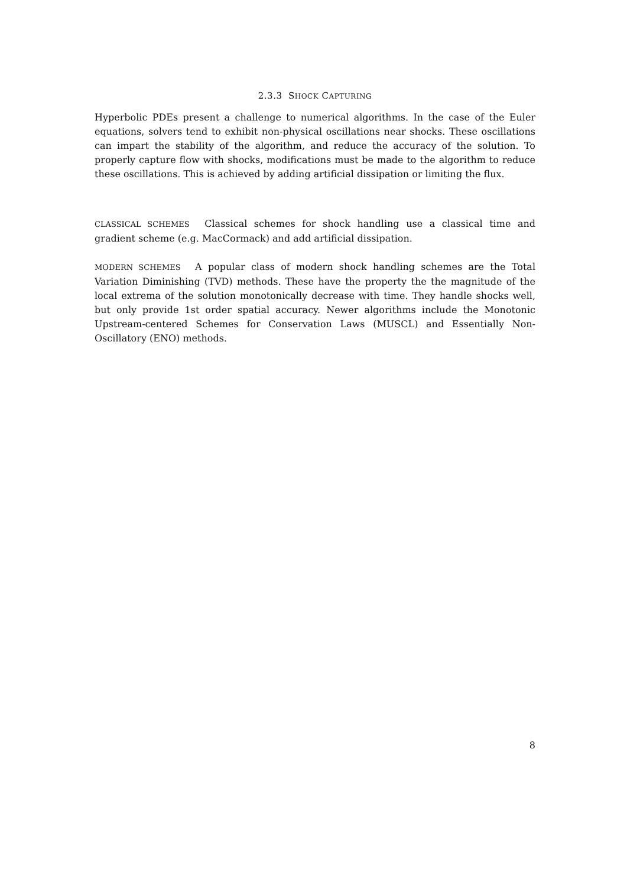2.3.3 SHOCK CAPTURING
Hyperbolic PDEs present a challenge to numerical algorithms. In the case of the Euler equations, solvers tend to exhibit non-physical oscillations near shocks. These oscillations can impart the stability of the algorithm, and reduce the accuracy of the solution. To properly capture flow with shocks, modifications must be made to the algorithm to reduce these oscillations. This is achieved by adding artificial dissipation or limiting the flux.
CLASSICAL SCHEMES Classical schemes for shock handling use a classical time and gradient scheme (e.g. MacCormack) and add artificial dissipation.
MODERN SCHEMES A popular class of modern shock handling schemes are the Total Variation Diminishing (TVD) methods. These have the property the the magnitude of the local extrema of the solution monotonically decrease with time. They handle shocks well, but only provide 1st order spatial accuracy. Newer algorithms include the Monotonic Upstream-centered Schemes for Conservation Laws (MUSCL) and Essentially Non-Oscillatory (ENO) methods.
8